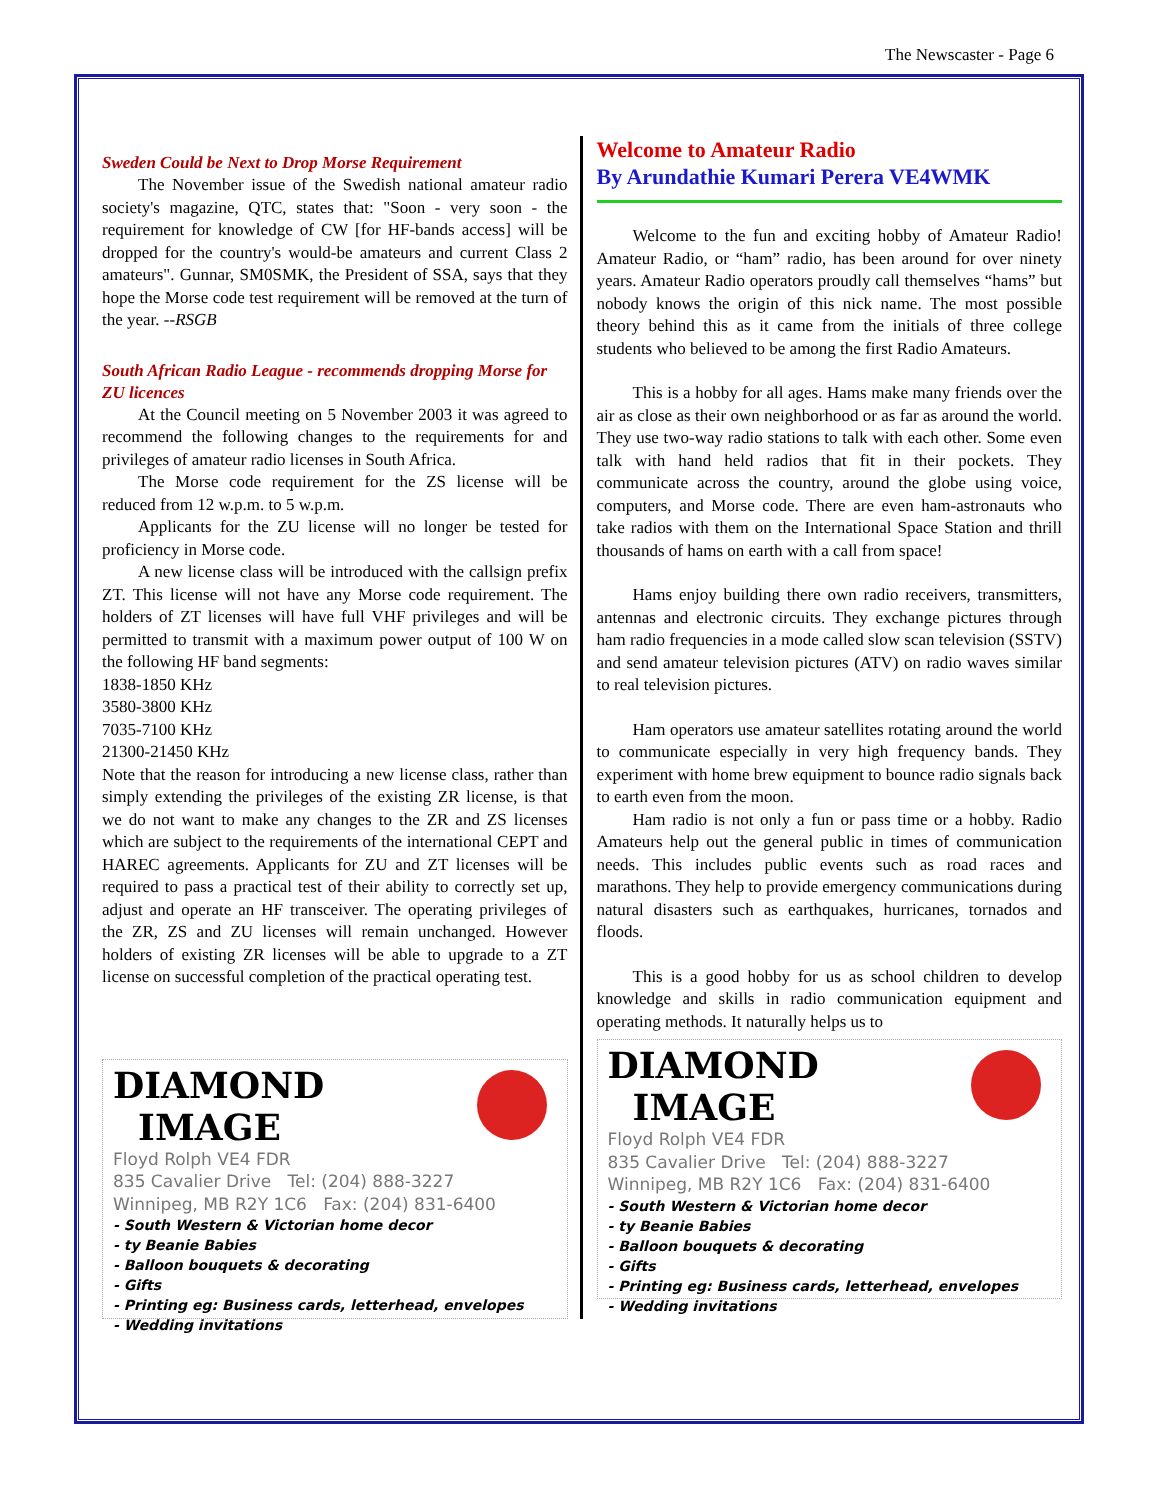The Newscaster - Page 6
Sweden Could be Next to Drop Morse Requirement
The November issue of the Swedish national amateur radio society's magazine, QTC, states that: "Soon - very soon - the requirement for knowledge of CW [for HF-bands access] will be dropped for the country's would-be amateurs and current Class 2 amateurs". Gunnar, SM0SMK, the President of SSA, says that they hope the Morse code test requirement will be removed at the turn of the year. --RSGB
South African Radio League - recommends dropping Morse for ZU licences
At the Council meeting on 5 November 2003 it was agreed to recommend the following changes to the requirements for and privileges of amateur radio licenses in South Africa.
The Morse code requirement for the ZS license will be reduced from 12 w.p.m. to 5 w.p.m.
Applicants for the ZU license will no longer be tested for proficiency in Morse code.
A new license class will be introduced with the callsign prefix ZT. This license will not have any Morse code requirement. The holders of ZT licenses will have full VHF privileges and will be permitted to transmit with a maximum power output of 100 W on the following HF band segments:
1838-1850 KHz
3580-3800 KHz
7035-7100 KHz
21300-21450 KHz
Note that the reason for introducing a new license class, rather than simply extending the privileges of the existing ZR license, is that we do not want to make any changes to the ZR and ZS licenses which are subject to the requirements of the international CEPT and HAREC agreements. Applicants for ZU and ZT licenses will be required to pass a practical test of their ability to correctly set up, adjust and operate an HF transceiver. The operating privileges of the ZR, ZS and ZU licenses will remain unchanged. However holders of existing ZR licenses will be able to upgrade to a ZT license on successful completion of the practical operating test.
DIAMOND
IMAGE
Floyd Rolph VE4 FDR
835 Cavalier Drive Tel: (204) 888-3227
Winnipeg, MB R2Y 1C6 Fax: (204) 831-6400
- South Western & Victorian home decor
- ty Beanie Babies
- Balloon bouquets & decorating
- Gifts
- Printing eg: Business cards, letterhead, envelopes
- Wedding invitations
Welcome to Amateur Radio
By Arundathie Kumari Perera VE4WMK
Welcome to the fun and exciting hobby of Amateur Radio! Amateur Radio, or “ham” radio, has been around for over ninety years. Amateur Radio operators proudly call themselves “hams” but nobody knows the origin of this nick name. The most possible theory behind this as it came from the initials of three college students who believed to be among the first Radio Amateurs.
This is a hobby for all ages. Hams make many friends over the air as close as their own neighborhood or as far as around the world. They use two-way radio stations to talk with each other. Some even talk with hand held radios that fit in their pockets. They communicate across the country, around the globe using voice, computers, and Morse code. There are even ham-astronauts who take radios with them on the International Space Station and thrill thousands of hams on earth with a call from space!
Hams enjoy building there own radio receivers, transmitters, antennas and electronic circuits. They exchange pictures through ham radio frequencies in a mode called slow scan television (SSTV) and send amateur television pictures (ATV) on radio waves similar to real television pictures.
Ham operators use amateur satellites rotating around the world to communicate especially in very high frequency bands. They experiment with home brew equipment to bounce radio signals back to earth even from the moon.
Ham radio is not only a fun or pass time or a hobby. Radio Amateurs help out the general public in times of communication needs. This includes public events such as road races and marathons. They help to provide emergency communications during natural disasters such as earthquakes, hurricanes, tornados and floods.
This is a good hobby for us as school children to develop knowledge and skills in radio communication equipment and operating methods. It naturally helps us to
DIAMOND
IMAGE
Floyd Rolph VE4 FDR
835 Cavalier Drive Tel: (204) 888-3227
Winnipeg, MB R2Y 1C6 Fax: (204) 831-6400
- South Western & Victorian home decor
- ty Beanie Babies
- Balloon bouquets & decorating
- Gifts
- Printing eg: Business cards, letterhead, envelopes
- Wedding invitations